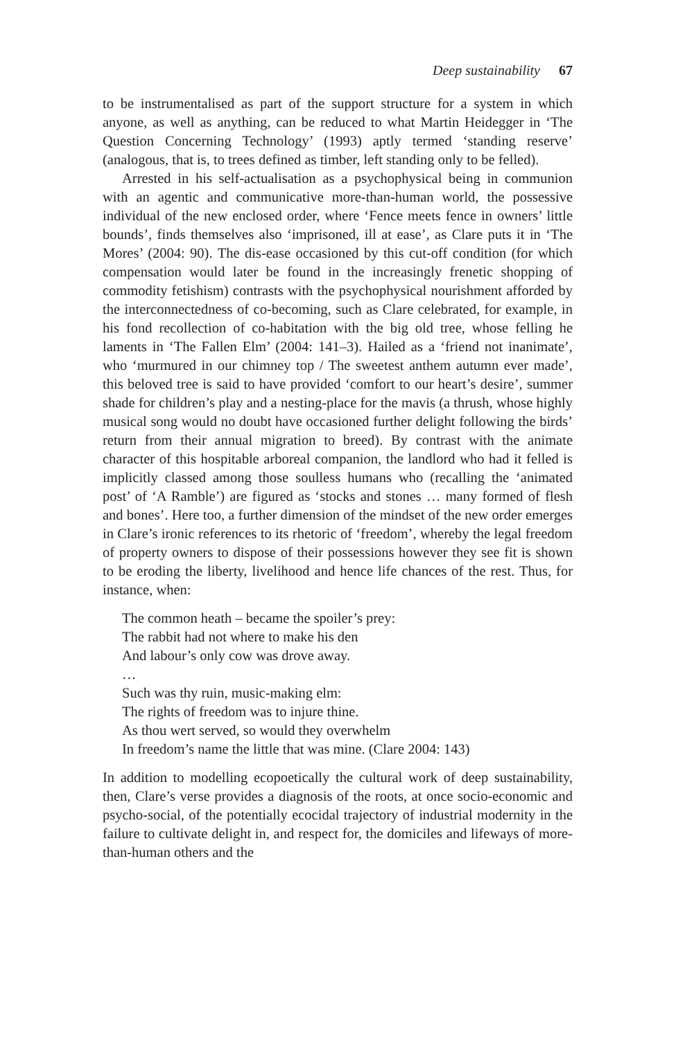Deep sustainability 67
to be instrumentalised as part of the support structure for a system in which anyone, as well as anything, can be reduced to what Martin Heidegger in ‘The Question Concerning Technology’ (1993) aptly termed ‘standing reserve’ (analogous, that is, to trees defined as timber, left standing only to be felled).
Arrested in his self-actualisation as a psychophysical being in communion with an agentic and communicative more-than-human world, the possessive individual of the new enclosed order, where ‘Fence meets fence in owners’ little bounds’, finds themselves also ‘imprisoned, ill at ease’, as Clare puts it in ‘The Mores’ (2004: 90). The dis-ease occasioned by this cut-off condition (for which compensation would later be found in the increasingly frenetic shopping of commodity fetishism) contrasts with the psychophysical nourishment afforded by the interconnectedness of co-becoming, such as Clare celebrated, for example, in his fond recollection of co-habitation with the big old tree, whose felling he laments in ‘The Fallen Elm’ (2004: 141–3). Hailed as a ‘friend not inanimate’, who ‘murmured in our chimney top / The sweetest anthem autumn ever made’, this beloved tree is said to have provided ‘comfort to our heart’s desire’, summer shade for children’s play and a nesting-place for the mavis (a thrush, whose highly musical song would no doubt have occasioned further delight following the birds’ return from their annual migration to breed). By contrast with the animate character of this hospitable arboreal companion, the landlord who had it felled is implicitly classed among those soulless humans who (recalling the ‘animated post’ of ‘A Ramble’) are figured as ‘stocks and stones … many formed of flesh and bones’. Here too, a further dimension of the mindset of the new order emerges in Clare’s ironic references to its rhetoric of ‘freedom’, whereby the legal freedom of property owners to dispose of their possessions however they see fit is shown to be eroding the liberty, livelihood and hence life chances of the rest. Thus, for instance, when:
The common heath – became the spoiler’s prey:
The rabbit had not where to make his den
And labour’s only cow was drove away.
…
Such was thy ruin, music-making elm:
The rights of freedom was to injure thine.
As thou wert served, so would they overwhelm
In freedom’s name the little that was mine. (Clare 2004: 143)
In addition to modelling ecopoetically the cultural work of deep sustainability, then, Clare’s verse provides a diagnosis of the roots, at once socio-economic and psycho-social, of the potentially ecocidal trajectory of industrial modernity in the failure to cultivate delight in, and respect for, the domiciles and lifeways of more-than-human others and the